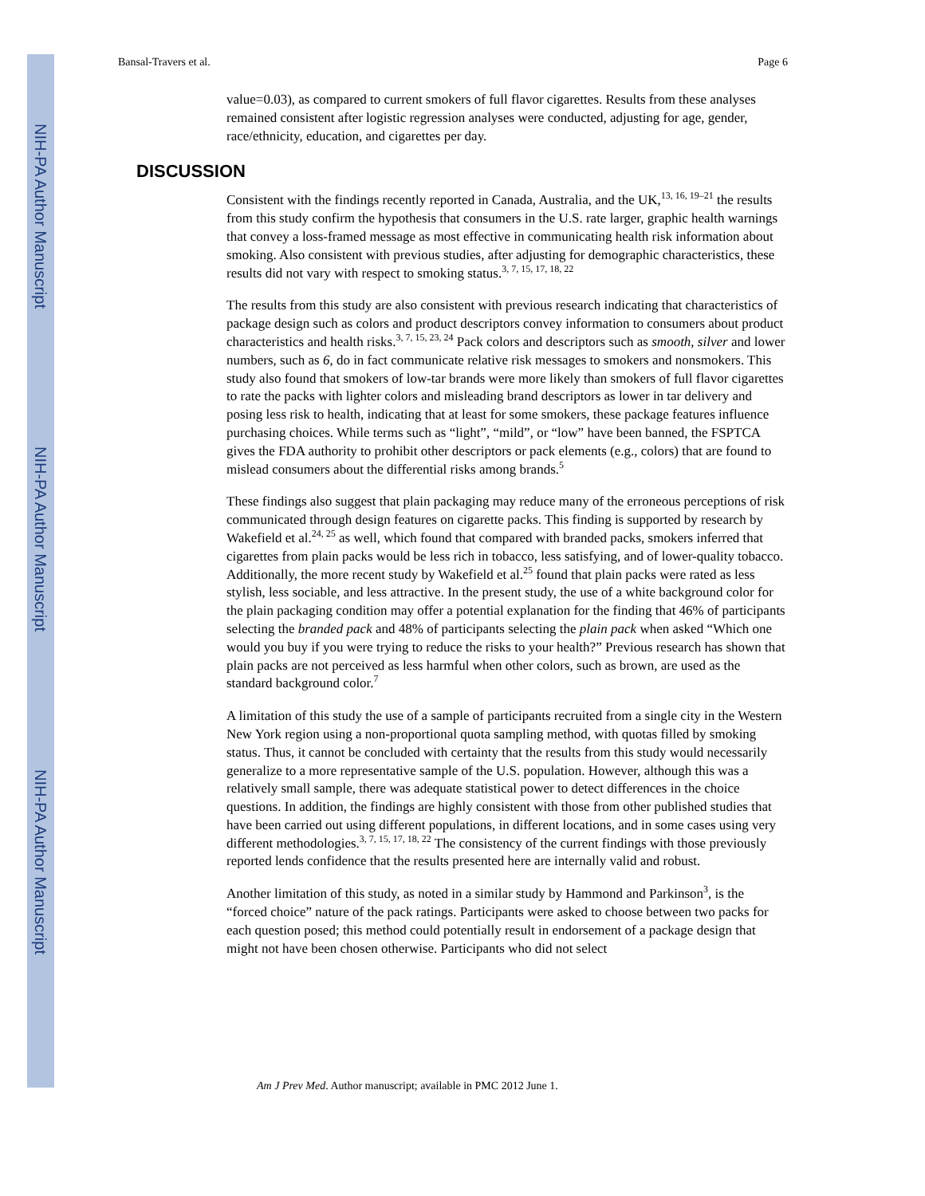NIH-PA Author Manuscript
NIH-PA Author Manuscript
NIH-PA Author Manuscript
Bansal-Travers et al. Page 6
value=0.03), as compared to current smokers of full flavor cigarettes. Results from these analyses remained consistent after logistic regression analyses were conducted, adjusting for age, gender, race/ethnicity, education, and cigarettes per day.
DISCUSSION
Consistent with the findings recently reported in Canada, Australia, and the UK,<sup>13, 16, 19–21</sup> the results from this study confirm the hypothesis that consumers in the U.S. rate larger, graphic health warnings that convey a loss-framed message as most effective in communicating health risk information about smoking. Also consistent with previous studies, after adjusting for demographic characteristics, these results did not vary with respect to smoking status.<sup>3, 7, 15, 17, 18, 22</sup>
The results from this study are also consistent with previous research indicating that characteristics of package design such as colors and product descriptors convey information to consumers about product characteristics and health risks.<sup>3, 7, 15, 23, 24</sup> Pack colors and descriptors such as smooth, silver and lower numbers, such as 6, do in fact communicate relative risk messages to smokers and nonsmokers. This study also found that smokers of low-tar brands were more likely than smokers of full flavor cigarettes to rate the packs with lighter colors and misleading brand descriptors as lower in tar delivery and posing less risk to health, indicating that at least for some smokers, these package features influence purchasing choices. While terms such as “light”, “mild”, or “low” have been banned, the FSPTCA gives the FDA authority to prohibit other descriptors or pack elements (e.g., colors) that are found to mislead consumers about the differential risks among brands.<sup>5</sup>
These findings also suggest that plain packaging may reduce many of the erroneous perceptions of risk communicated through design features on cigarette packs. This finding is supported by research by Wakefield et al.<sup>24, 25</sup> as well, which found that compared with branded packs, smokers inferred that cigarettes from plain packs would be less rich in tobacco, less satisfying, and of lower-quality tobacco. Additionally, the more recent study by Wakefield et al.<sup>25</sup> found that plain packs were rated as less stylish, less sociable, and less attractive. In the present study, the use of a white background color for the plain packaging condition may offer a potential explanation for the finding that 46% of participants selecting the branded pack and 48% of participants selecting the plain pack when asked “Which one would you buy if you were trying to reduce the risks to your health?” Previous research has shown that plain packs are not perceived as less harmful when other colors, such as brown, are used as the standard background color.<sup>7</sup>
A limitation of this study the use of a sample of participants recruited from a single city in the Western New York region using a non-proportional quota sampling method, with quotas filled by smoking status. Thus, it cannot be concluded with certainty that the results from this study would necessarily generalize to a more representative sample of the U.S. population. However, although this was a relatively small sample, there was adequate statistical power to detect differences in the choice questions. In addition, the findings are highly consistent with those from other published studies that have been carried out using different populations, in different locations, and in some cases using very different methodologies.<sup>3, 7, 15, 17, 18, 22</sup> The consistency of the current findings with those previously reported lends confidence that the results presented here are internally valid and robust.
Another limitation of this study, as noted in a similar study by Hammond and Parkinson<sup>3</sup>, is the “forced choice” nature of the pack ratings. Participants were asked to choose between two packs for each question posed; this method could potentially result in endorsement of a package design that might not have been chosen otherwise. Participants who did not select
Am J Prev Med. Author manuscript; available in PMC 2012 June 1.